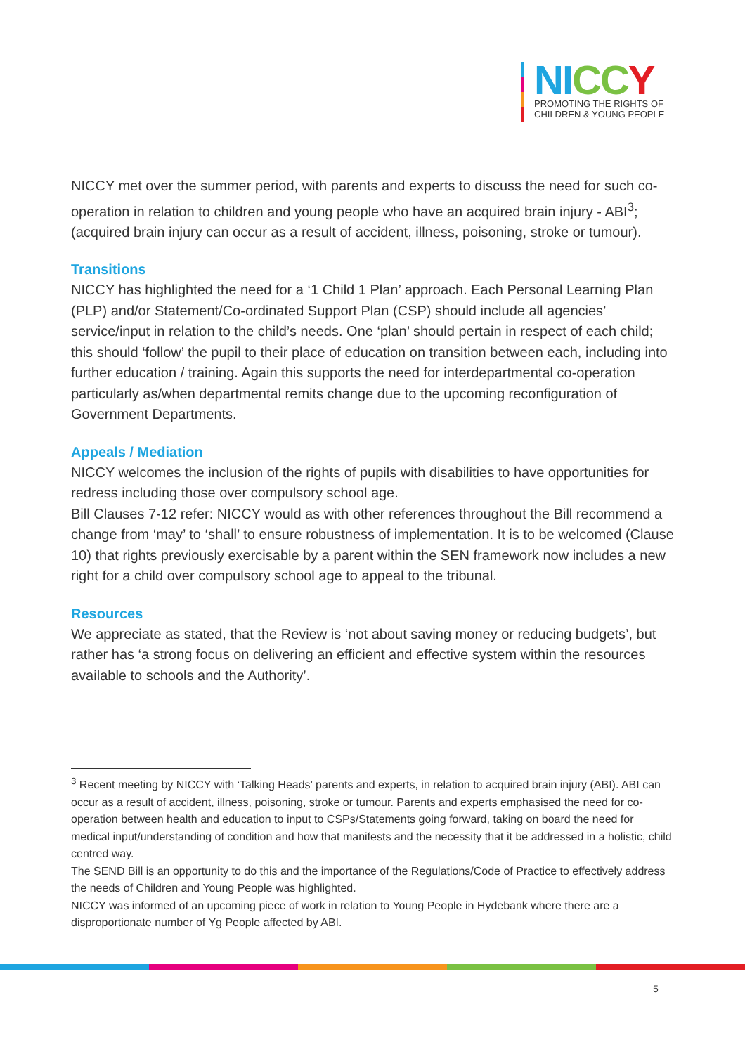NI CC Y
PROMOTING THE RIGHTS OF
CHILDREN & YOUNG PEOPLE
NICCY met over the summer period, with parents and experts to discuss the need for such co-operation in relation to children and young people who have an acquired brain injury - ABI<sup>3</sup>; (acquired brain injury can occur as a result of accident, illness, poisoning, stroke or tumour).
Transitions
NICCY has highlighted the need for a ‘1 Child 1 Plan’ approach. Each Personal Learning Plan (PLP) and/or Statement/Co-ordinated Support Plan (CSP) should include all agencies’ service/input in relation to the child’s needs. One ‘plan’ should pertain in respect of each child; this should ‘follow’ the pupil to their place of education on transition between each, including into further education / training. Again this supports the need for interdepartmental co-operation particularly as/when departmental remits change due to the upcoming reconfiguration of Government Departments.
Appeals / Mediation
NICCY welcomes the inclusion of the rights of pupils with disabilities to have opportunities for redress including those over compulsory school age.
Bill Clauses 7-12 refer: NICCY would as with other references throughout the Bill recommend a change from ‘may’ to ‘shall’ to ensure robustness of implementation. It is to be welcomed (Clause 10) that rights previously exercisable by a parent within the SEN framework now includes a new right for a child over compulsory school age to appeal to the tribunal.
Resources
We appreciate as stated, that the Review is ‘not about saving money or reducing budgets’, but rather has ‘a strong focus on delivering an efficient and effective system within the resources available to schools and the Authority’.
<sup>3</sup> Recent meeting by NICCY with ‘Talking Heads’ parents and experts, in relation to acquired brain injury (ABI). ABI can occur as a result of accident, illness, poisoning, stroke or tumour. Parents and experts emphasised the need for co-operation between health and education to input to CSPs/Statements going forward, taking on board the need for medical input/understanding of condition and how that manifests and the necessity that it be addressed in a holistic, child centred way.
The SEND Bill is an opportunity to do this and the importance of the Regulations/Code of Practice to effectively address the needs of Children and Young People was highlighted.
NICCY was informed of an upcoming piece of work in relation to Young People in Hydebank where there are a disproportionate number of Yg People affected by ABI.
5